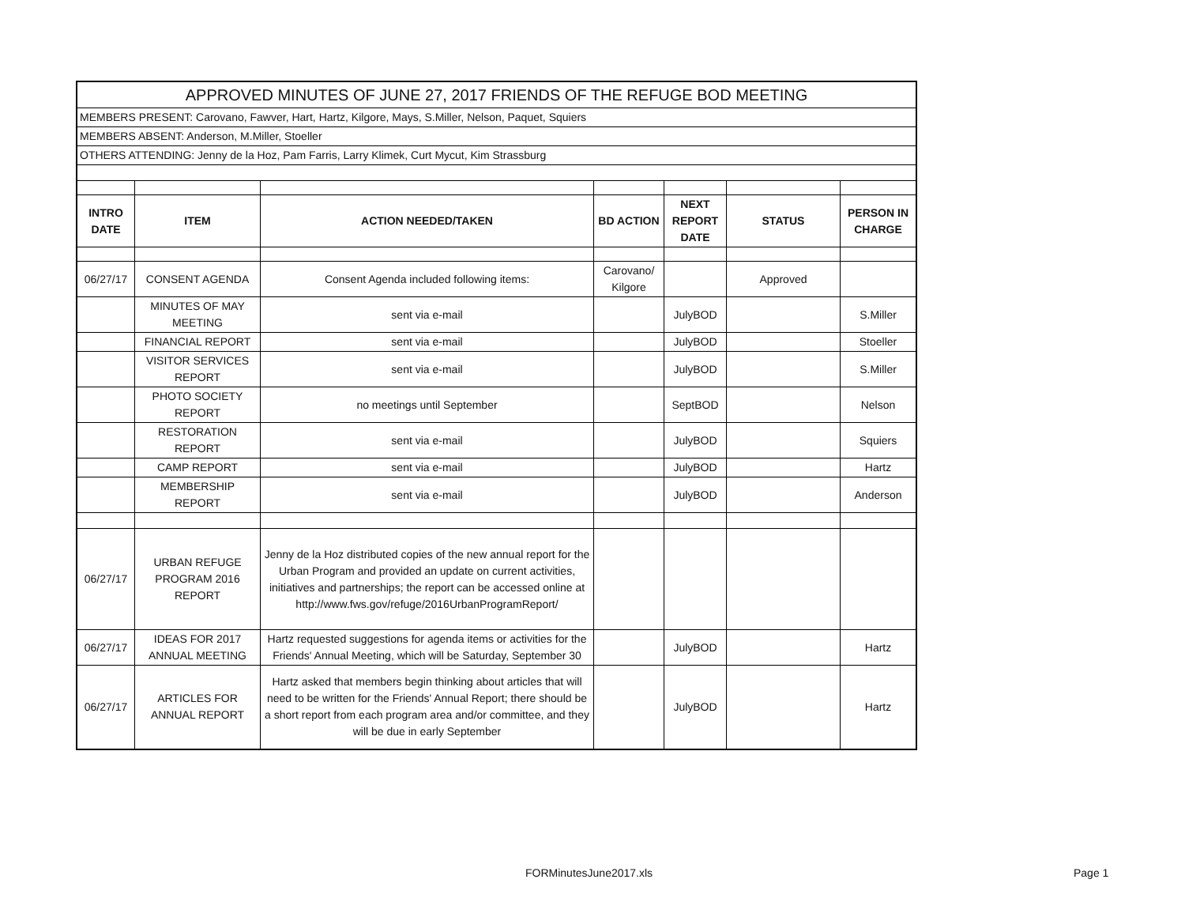| APPROVED MINUTES OF JUNE 27, 2017 FRIENDS OF THE REFUGE BOD MEETING | | | | | | |
| MEMBERS PRESENT: Carovano, Fawver, Hart, Hartz, Kilgore, Mays, S.Miller, Nelson, Paquet, Squiers | | | | | | |
| MEMBERS ABSENT: Anderson, M.Miller, Stoeller | | | | | | |
| OTHERS ATTENDING: Jenny de la Hoz, Pam Farris, Larry Klimek, Curt Mycut, Kim Strassburg | | | | | | |
| INTRO DATE | ITEM | ACTION NEEDED/TAKEN | BD ACTION | NEXT REPORT DATE | STATUS | PERSON IN CHARGE |
| 06/27/17 | CONSENT AGENDA | Consent Agenda included following items: | Carovano/ Kilgore | | Approved | |
| | MINUTES OF MAY MEETING | sent via e-mail | | JulyBOD | | S.Miller |
| | FINANCIAL REPORT | sent via e-mail | | JulyBOD | | Stoeller |
| | VISITOR SERVICES REPORT | sent via e-mail | | JulyBOD | | S.Miller |
| | PHOTO SOCIETY REPORT | no meetings until September | | SeptBOD | | Nelson |
| | RESTORATION REPORT | sent via e-mail | | JulyBOD | | Squiers |
| | CAMP REPORT | sent via e-mail | | JulyBOD | | Hartz |
| | MEMBERSHIP REPORT | sent via e-mail | | JulyBOD | | Anderson |
| 06/27/17 | URBAN REFUGE PROGRAM 2016 REPORT | Jenny de la Hoz distributed copies of the new annual report for the Urban Program and provided an update on current activities, initiatives and partnerships; the report can be accessed online at http://www.fws.gov/refuge/2016UrbanProgramReport/ | | | | |
| 06/27/17 | IDEAS FOR 2017 ANNUAL MEETING | Hartz requested suggestions for agenda items or activities for the Friends' Annual Meeting, which will be Saturday, September 30 | | JulyBOD | | Hartz |
| 06/27/17 | ARTICLES FOR ANNUAL REPORT | Hartz asked that members begin thinking about articles that will need to be written for the Friends' Annual Report; there should be a short report from each program area and/or committee, and they will be due in early September | | JulyBOD | | Hartz |
FORMinutesJune2017.xls Page 1